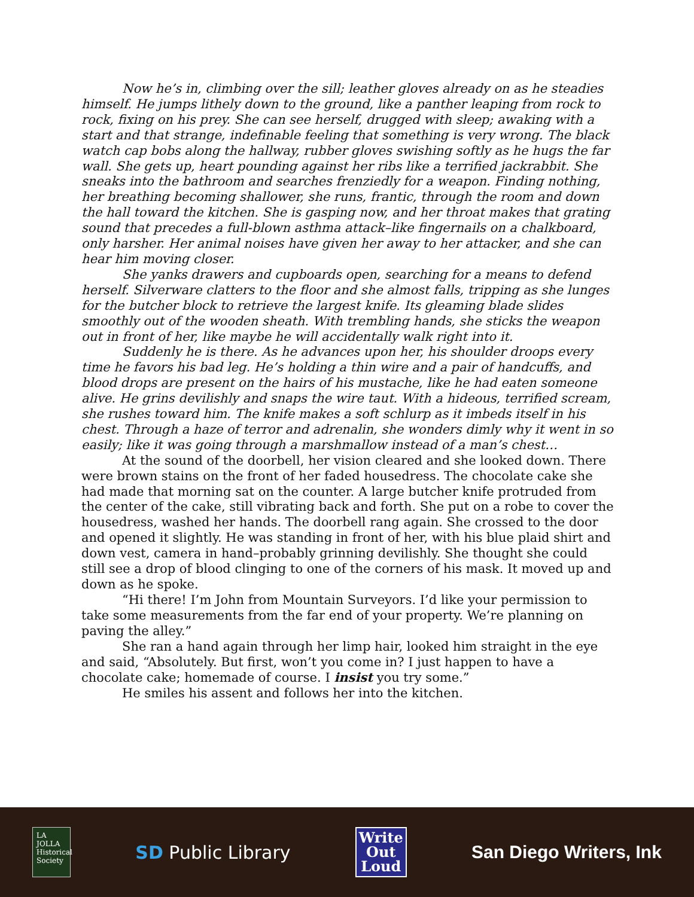Now he’s in, climbing over the sill; leather gloves already on as he steadies himself. He jumps lithely down to the ground, like a panther leaping from rock to rock, fixing on his prey. She can see herself, drugged with sleep; awaking with a start and that strange, indefinable feeling that something is very wrong. The black watch cap bobs along the hallway, rubber gloves swishing softly as he hugs the far wall. She gets up, heart pounding against her ribs like a terrified jackrabbit. She sneaks into the bathroom and searches frenziedly for a weapon. Finding nothing, her breathing becoming shallower, she runs, frantic, through the room and down the hall toward the kitchen. She is gasping now, and her throat makes that grating sound that precedes a full-blown asthma attack–like fingernails on a chalkboard, only harsher. Her animal noises have given her away to her attacker, and she can hear him moving closer.
She yanks drawers and cupboards open, searching for a means to defend herself. Silverware clatters to the floor and she almost falls, tripping as she lunges for the butcher block to retrieve the largest knife. Its gleaming blade slides smoothly out of the wooden sheath. With trembling hands, she sticks the weapon out in front of her, like maybe he will accidentally walk right into it.
Suddenly he is there. As he advances upon her, his shoulder droops every time he favors his bad leg. He’s holding a thin wire and a pair of handcuffs, and blood drops are present on the hairs of his mustache, like he had eaten someone alive. He grins devilishly and snaps the wire taut. With a hideous, terrified scream, she rushes toward him. The knife makes a soft schlurp as it imbeds itself in his chest. Through a haze of terror and adrenalin, she wonders dimly why it went in so easily; like it was going through a marshmallow instead of a man’s chest…
At the sound of the doorbell, her vision cleared and she looked down. There were brown stains on the front of her faded housedress. The chocolate cake she had made that morning sat on the counter. A large butcher knife protruded from the center of the cake, still vibrating back and forth. She put on a robe to cover the housedress, washed her hands. The doorbell rang again. She crossed to the door and opened it slightly. He was standing in front of her, with his blue plaid shirt and down vest, camera in hand–probably grinning devilishly. She thought she could still see a drop of blood clinging to one of the corners of his mask. It moved up and down as he spoke.
“Hi there! I’m John from Mountain Surveyors. I’d like your permission to take some measurements from the far end of your property. We’re planning on paving the alley.”
She ran a hand again through her limp hair, looked him straight in the eye and said, “Absolutely. But first, won’t you come in? I just happen to have a chocolate cake; homemade of course. I insist you try some.”
He smiles his assent and follows her into the kitchen.
LA JOLLA Historical Society
SD Public Library
Write
Out
Loud
San Diego Writers, Ink